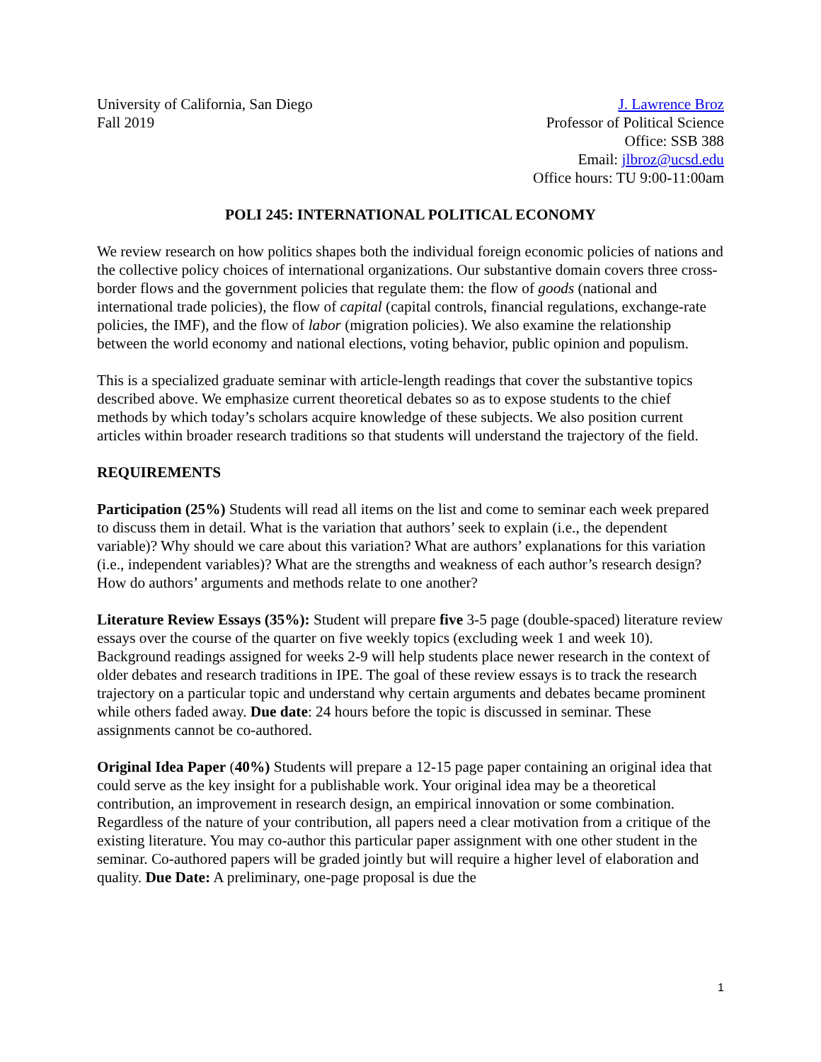University of California, San Diego
Fall 2019
J. Lawrence Broz
Professor of Political Science
Office: SSB 388
Email: jlbroz@ucsd.edu
Office hours: TU 9:00-11:00am
POLI 245: INTERNATIONAL POLITICAL ECONOMY
We review research on how politics shapes both the individual foreign economic policies of nations and the collective policy choices of international organizations. Our substantive domain covers three cross-border flows and the government policies that regulate them: the flow of goods (national and international trade policies), the flow of capital (capital controls, financial regulations, exchange-rate policies, the IMF), and the flow of labor (migration policies). We also examine the relationship between the world economy and national elections, voting behavior, public opinion and populism.
This is a specialized graduate seminar with article-length readings that cover the substantive topics described above. We emphasize current theoretical debates so as to expose students to the chief methods by which today’s scholars acquire knowledge of these subjects. We also position current articles within broader research traditions so that students will understand the trajectory of the field.
REQUIREMENTS
Participation (25%) Students will read all items on the list and come to seminar each week prepared to discuss them in detail. What is the variation that authors’ seek to explain (i.e., the dependent variable)? Why should we care about this variation? What are authors’ explanations for this variation (i.e., independent variables)? What are the strengths and weakness of each author’s research design? How do authors’ arguments and methods relate to one another?
Literature Review Essays (35%): Student will prepare five 3-5 page (double-spaced) literature review essays over the course of the quarter on five weekly topics (excluding week 1 and week 10). Background readings assigned for weeks 2-9 will help students place newer research in the context of older debates and research traditions in IPE. The goal of these review essays is to track the research trajectory on a particular topic and understand why certain arguments and debates became prominent while others faded away. Due date: 24 hours before the topic is discussed in seminar. These assignments cannot be co-authored.
Original Idea Paper (40%) Students will prepare a 12-15 page paper containing an original idea that could serve as the key insight for a publishable work. Your original idea may be a theoretical contribution, an improvement in research design, an empirical innovation or some combination. Regardless of the nature of your contribution, all papers need a clear motivation from a critique of the existing literature. You may co-author this particular paper assignment with one other student in the seminar. Co-authored papers will be graded jointly but will require a higher level of elaboration and quality. Due Date: A preliminary, one-page proposal is due the
1